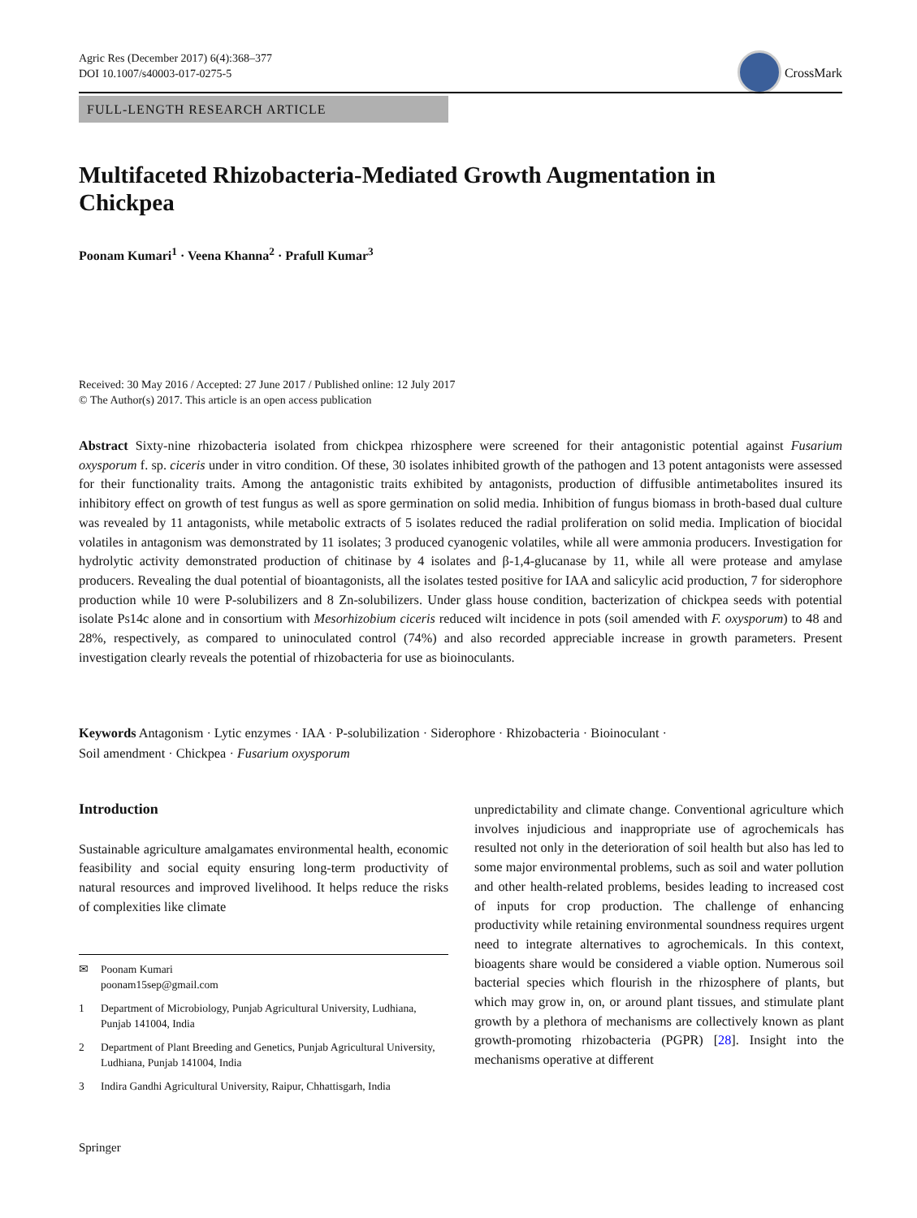Agric Res (December 2017) 6(4):368–377
DOI 10.1007/s40003-017-0275-5
CrossMark
FULL-LENGTH RESEARCH ARTICLE
Multifaceted Rhizobacteria-Mediated Growth Augmentation in Chickpea
Poonam Kumari<sup>1</sup> · Veena Khanna<sup>2</sup> · Prafull Kumar<sup>3</sup>
Received: 30 May 2016 / Accepted: 27 June 2017 / Published online: 12 July 2017
© The Author(s) 2017. This article is an open access publication
Abstract Sixty-nine rhizobacteria isolated from chickpea rhizosphere were screened for their antagonistic potential against Fusarium oxysporum f. sp. ciceris under in vitro condition. Of these, 30 isolates inhibited growth of the pathogen and 13 potent antagonists were assessed for their functionality traits. Among the antagonistic traits exhibited by antagonists, production of diffusible antimetabolites insured its inhibitory effect on growth of test fungus as well as spore germination on solid media. Inhibition of fungus biomass in broth-based dual culture was revealed by 11 antagonists, while metabolic extracts of 5 isolates reduced the radial proliferation on solid media. Implication of biocidal volatiles in antagonism was demonstrated by 11 isolates; 3 produced cyanogenic volatiles, while all were ammonia producers. Investigation for hydrolytic activity demonstrated production of chitinase by 4 isolates and β-1,4-glucanase by 11, while all were protease and amylase producers. Revealing the dual potential of bioantagonists, all the isolates tested positive for IAA and salicylic acid production, 7 for siderophore production while 10 were P-solubilizers and 8 Zn-solubilizers. Under glass house condition, bacterization of chickpea seeds with potential isolate Ps14c alone and in consortium with Mesorhizobium ciceris reduced wilt incidence in pots (soil amended with F. oxysporum) to 48 and 28%, respectively, as compared to uninoculated control (74%) and also recorded appreciable increase in growth parameters. Present investigation clearly reveals the potential of rhizobacteria for use as bioinoculants.
Keywords Antagonism · Lytic enzymes · IAA · P-solubilization · Siderophore · Rhizobacteria · Bioinoculant ·
Soil amendment · Chickpea · Fusarium oxysporum
Introduction
Sustainable agriculture amalgamates environmental health, economic feasibility and social equity ensuring long-term productivity of natural resources and improved livelihood. It helps reduce the risks of complexities like climate
✉ Poonam Kumari
poonam15sep@gmail.com
1 Department of Microbiology, Punjab Agricultural University, Ludhiana, Punjab 141004, India
2 Department of Plant Breeding and Genetics, Punjab Agricultural University, Ludhiana, Punjab 141004, India
3 Indira Gandhi Agricultural University, Raipur, Chhattisgarh, India
unpredictability and climate change. Conventional agriculture which involves injudicious and inappropriate use of agrochemicals has resulted not only in the deterioration of soil health but also has led to some major environmental problems, such as soil and water pollution and other health-related problems, besides leading to increased cost of inputs for crop production. The challenge of enhancing productivity while retaining environmental soundness requires urgent need to integrate alternatives to agrochemicals. In this context, bioagents share would be considered a viable option. Numerous soil bacterial species which flourish in the rhizosphere of plants, but which may grow in, on, or around plant tissues, and stimulate plant growth by a plethora of mechanisms are collectively known as plant growth-promoting rhizobacteria (PGPR) [28]. Insight into the mechanisms operative at different
Springer